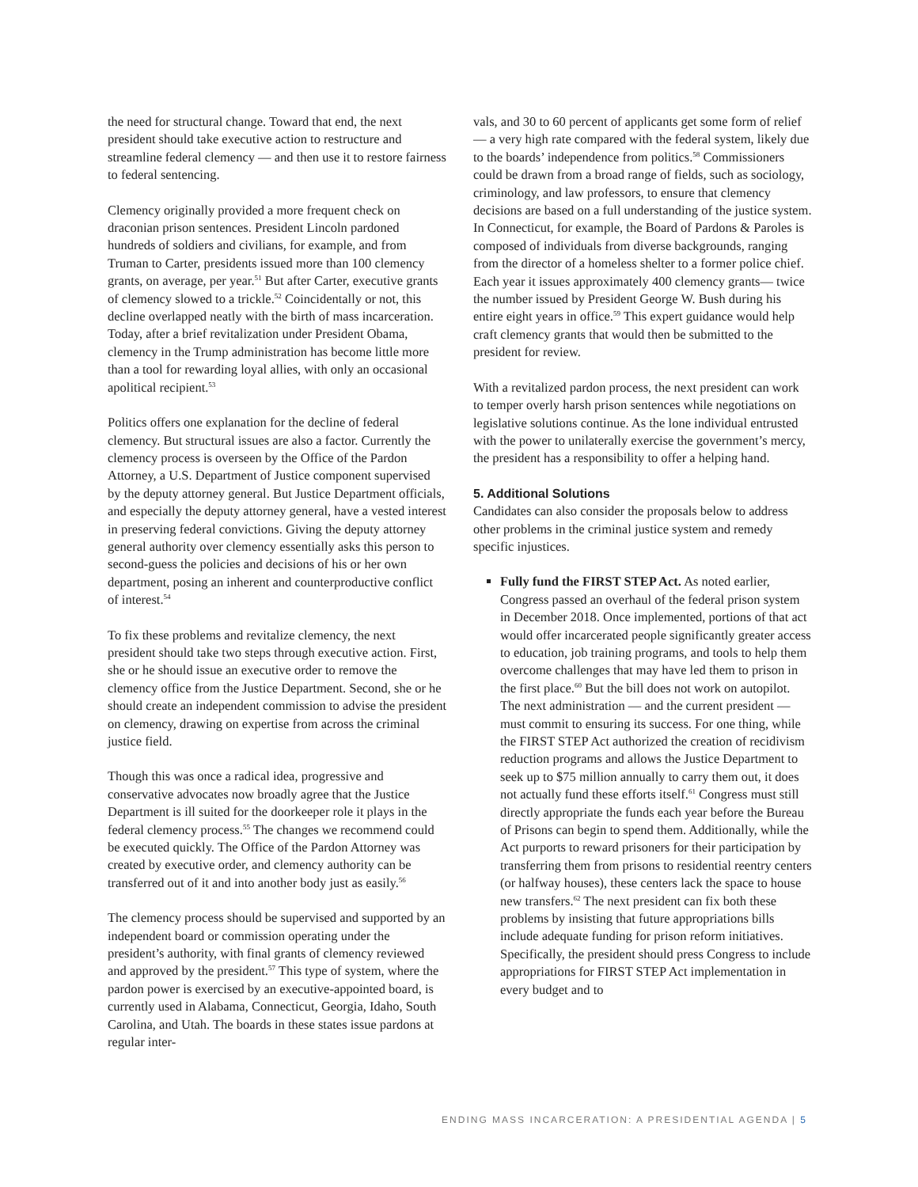the need for structural change. Toward that end, the next president should take executive action to restructure and streamline federal clemency — and then use it to restore fairness to federal sentencing.
Clemency originally provided a more frequent check on draconian prison sentences. President Lincoln pardoned hundreds of soldiers and civilians, for example, and from Truman to Carter, presidents issued more than 100 clemency grants, on average, per year.<sup>51</sup> But after Carter, executive grants of clemency slowed to a trickle.<sup>52</sup> Coincidentally or not, this decline overlapped neatly with the birth of mass incarceration. Today, after a brief revitalization under President Obama, clemency in the Trump administration has become little more than a tool for rewarding loyal allies, with only an occasional apolitical recipient.<sup>53</sup>
Politics offers one explanation for the decline of federal clemency. But structural issues are also a factor. Currently the clemency process is overseen by the Office of the Pardon Attorney, a U.S. Department of Justice component supervised by the deputy attorney general. But Justice Department officials, and especially the deputy attorney general, have a vested interest in preserving federal convictions. Giving the deputy attorney general authority over clemency essentially asks this person to second-guess the policies and decisions of his or her own department, posing an inherent and counterproductive conflict of interest.<sup>54</sup>
To fix these problems and revitalize clemency, the next president should take two steps through executive action. First, she or he should issue an executive order to remove the clemency office from the Justice Department. Second, she or he should create an independent commission to advise the president on clemency, drawing on expertise from across the criminal justice field.
Though this was once a radical idea, progressive and conservative advocates now broadly agree that the Justice Department is ill suited for the doorkeeper role it plays in the federal clemency process.<sup>55</sup> The changes we recommend could be executed quickly. The Office of the Pardon Attorney was created by executive order, and clemency authority can be transferred out of it and into another body just as easily.<sup>56</sup>
The clemency process should be supervised and supported by an independent board or commission operating under the president’s authority, with final grants of clemency reviewed and approved by the president.<sup>57</sup> This type of system, where the pardon power is exercised by an executive-appointed board, is currently used in Alabama, Connecticut, Georgia, Idaho, South Carolina, and Utah. The boards in these states issue pardons at regular inter-
vals, and 30 to 60 percent of applicants get some form of relief — a very high rate compared with the federal system, likely due to the boards’ independence from politics.<sup>58</sup> Commissioners could be drawn from a broad range of fields, such as sociology, criminology, and law professors, to ensure that clemency decisions are based on a full understanding of the justice system. In Connecticut, for example, the Board of Pardons & Paroles is composed of individuals from diverse backgrounds, ranging from the director of a homeless shelter to a former police chief. Each year it issues approximately 400 clemency grants— twice the number issued by President George W. Bush during his entire eight years in office.<sup>59</sup> This expert guidance would help craft clemency grants that would then be submitted to the president for review.
With a revitalized pardon process, the next president can work to temper overly harsh prison sentences while negotiations on legislative solutions continue. As the lone individual entrusted with the power to unilaterally exercise the government’s mercy, the president has a responsibility to offer a helping hand.
5. Additional Solutions
Candidates can also consider the proposals below to address other problems in the criminal justice system and remedy specific injustices.
Fully fund the FIRST STEP Act. As noted earlier, Congress passed an overhaul of the federal prison system in December 2018. Once implemented, portions of that act would offer incarcerated people significantly greater access to education, job training programs, and tools to help them overcome challenges that may have led them to prison in the first place.<sup>60</sup> But the bill does not work on autopilot. The next administration — and the current president — must commit to ensuring its success. For one thing, while the FIRST STEP Act authorized the creation of recidivism reduction programs and allows the Justice Department to seek up to $75 million annually to carry them out, it does not actually fund these efforts itself.<sup>61</sup> Congress must still directly appropriate the funds each year before the Bureau of Prisons can begin to spend them. Additionally, while the Act purports to reward prisoners for their participation by transferring them from prisons to residential reentry centers (or halfway houses), these centers lack the space to house new transfers.<sup>62</sup> The next president can fix both these problems by insisting that future appropriations bills include adequate funding for prison reform initiatives. Specifically, the president should press Congress to include appropriations for FIRST STEP Act implementation in every budget and to
ENDING MASS INCARCERATION: A PRESIDENTIAL AGENDA | 5